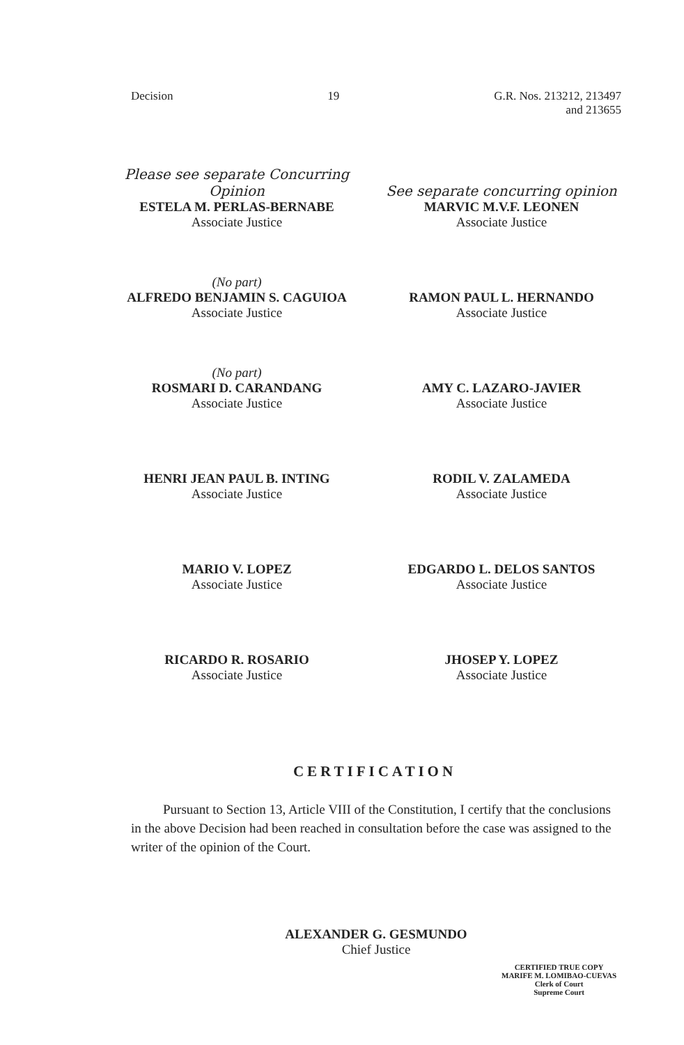Decision 19 G.R. Nos. 213212, 213497
and 213655
Please see separate Concurring Opinion
ESTELA M. PERLAS-BERNABE
Associate Justice
See separate concurring opinion
MARVIC M.V.F. LEONEN
Associate Justice
(No part)
ALFREDO BENJAMIN S. CAGUIOA
Associate Justice
RAMON PAUL L. HERNANDO
Associate Justice
(No part)
ROSMARI D. CARANDANG
Associate Justice
AMY C. LAZARO-JAVIER
Associate Justice
HENRI JEAN PAUL B. INTING
Associate Justice
RODIL V. ZALAMEDA
Associate Justice
MARIO V. LOPEZ
Associate Justice
EDGARDO L. DELOS SANTOS
Associate Justice
RICARDO R. ROSARIO
Associate Justice
JHOSEP Y. LOPEZ
Associate Justice
CERTIFICATION
Pursuant to Section 13, Article VIII of the Constitution, I certify that the conclusions in the above Decision had been reached in consultation before the case was assigned to the writer of the opinion of the Court.
ALEXANDER G. GESMUNDO
Chief Justice
CERTIFIED TRUE COPY
MARIFE M. LOMIBAO-CUEVAS
Clerk of Court
Supreme Court